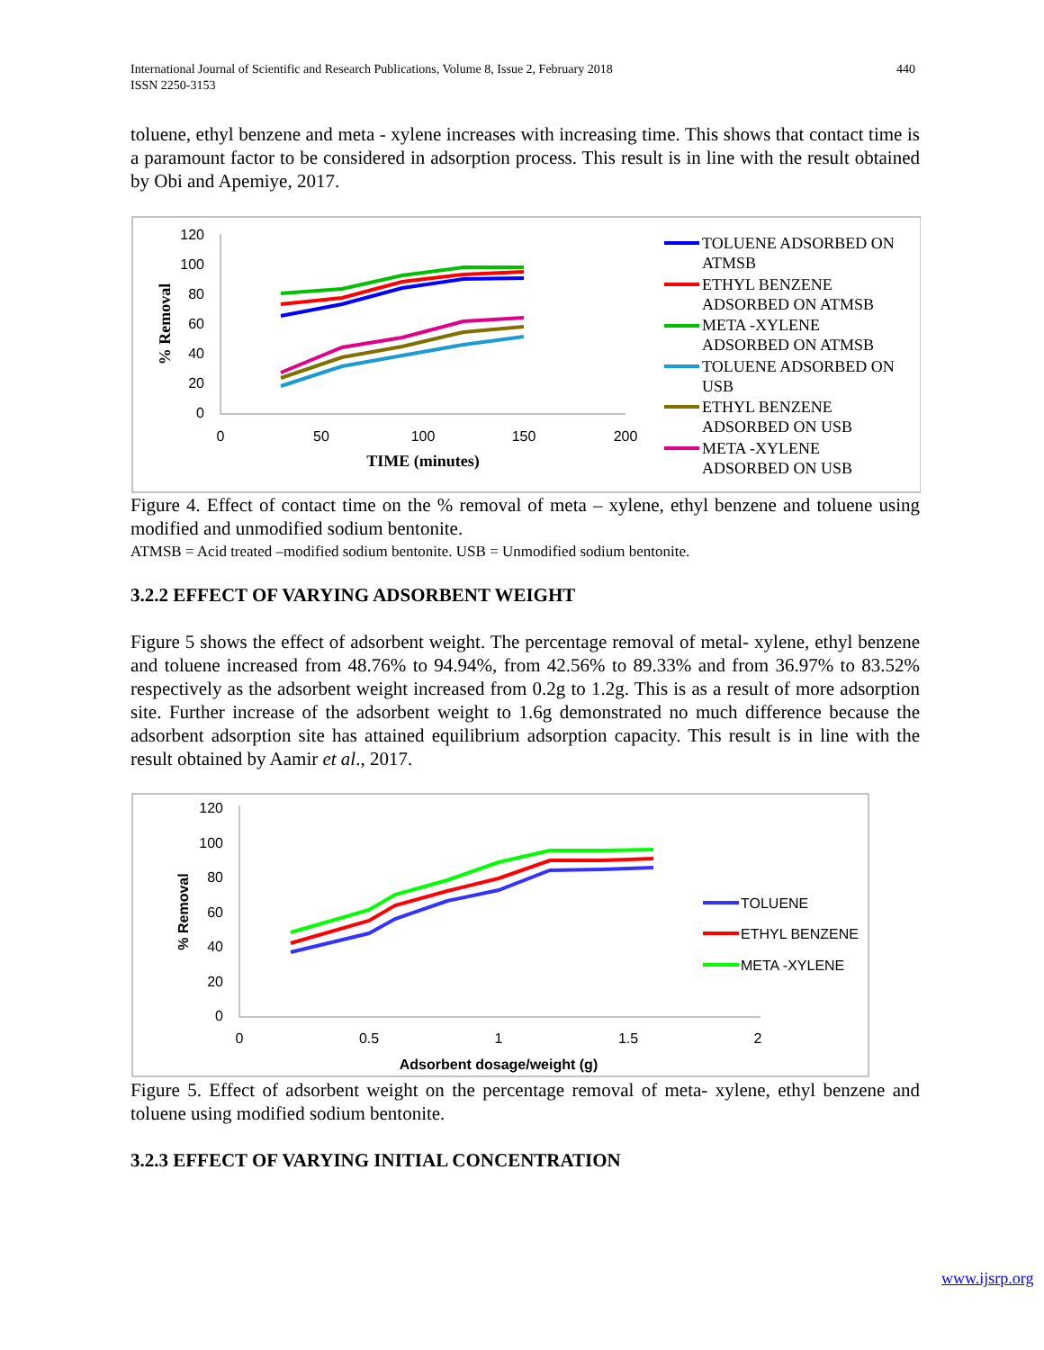International Journal of Scientific and Research Publications, Volume 8, Issue 2, February 2018
ISSN 2250-3153
440
toluene, ethyl benzene and meta - xylene increases with increasing time. This shows that contact time is a paramount factor to be considered in adsorption process. This result is in line with the result obtained by Obi and Apemiye, 2017.
120
100
80
60
40
20
0
0
50
100
150
200
TIME (minutes)
% Removal
TOLUENE ADSORBED ON
ATMSB
ETHYL BENZENE
ADSORBED ON ATMSB
META -XYLENE
ADSORBED ON ATMSB
TOLUENE ADSORBED ON
USB
ETHYL BENZENE
ADSORBED ON USB
META -XYLENE
ADSORBED ON USB
Figure 4. Effect of contact time on the % removal of meta – xylene, ethyl benzene and toluene using modified and unmodified sodium bentonite.
ATMSB = Acid treated –modified sodium bentonite. USB = Unmodified sodium bentonite.
3.2.2 EFFECT OF VARYING ADSORBENT WEIGHT
Figure 5 shows the effect of adsorbent weight. The percentage removal of metal- xylene, ethyl benzene and toluene increased from 48.76% to 94.94%, from 42.56% to 89.33% and from 36.97% to 83.52% respectively as the adsorbent weight increased from 0.2g to 1.2g. This is as a result of more adsorption site. Further increase of the adsorbent weight to 1.6g demonstrated no much difference because the adsorbent adsorption site has attained equilibrium adsorption capacity. This result is in line with the result obtained by Aamir et al., 2017.
120
100
80
60
40
20
0
0
0.5
1
1.5
2
Adsorbent dosage/weight (g)
% Removal
TOLUENE
ETHYL BENZENE
META -XYLENE
Figure 5. Effect of adsorbent weight on the percentage removal of meta- xylene, ethyl benzene and toluene using modified sodium bentonite.
3.2.3 EFFECT OF VARYING INITIAL CONCENTRATION
www.ijsrp.org